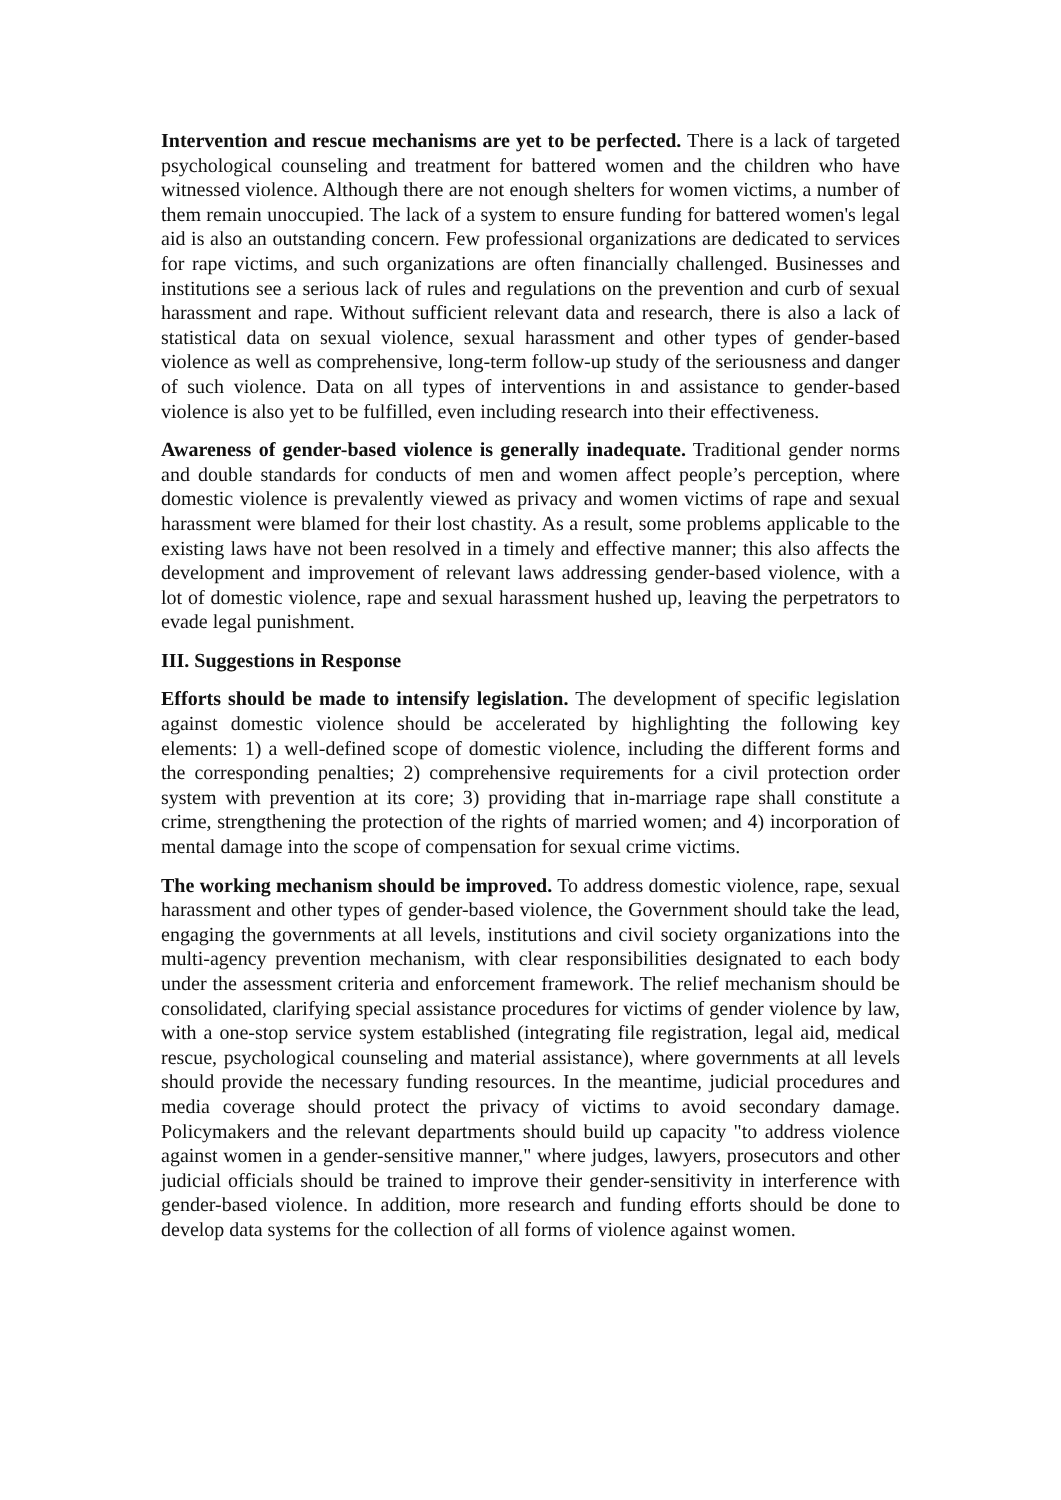Intervention and rescue mechanisms are yet to be perfected. There is a lack of targeted psychological counseling and treatment for battered women and the children who have witnessed violence. Although there are not enough shelters for women victims, a number of them remain unoccupied. The lack of a system to ensure funding for battered women's legal aid is also an outstanding concern. Few professional organizations are dedicated to services for rape victims, and such organizations are often financially challenged. Businesses and institutions see a serious lack of rules and regulations on the prevention and curb of sexual harassment and rape. Without sufficient relevant data and research, there is also a lack of statistical data on sexual violence, sexual harassment and other types of gender-based violence as well as comprehensive, long-term follow-up study of the seriousness and danger of such violence. Data on all types of interventions in and assistance to gender-based violence is also yet to be fulfilled, even including research into their effectiveness.
Awareness of gender-based violence is generally inadequate. Traditional gender norms and double standards for conducts of men and women affect people’s perception, where domestic violence is prevalently viewed as privacy and women victims of rape and sexual harassment were blamed for their lost chastity. As a result, some problems applicable to the existing laws have not been resolved in a timely and effective manner; this also affects the development and improvement of relevant laws addressing gender-based violence, with a lot of domestic violence, rape and sexual harassment hushed up, leaving the perpetrators to evade legal punishment.
III. Suggestions in Response
Efforts should be made to intensify legislation. The development of specific legislation against domestic violence should be accelerated by highlighting the following key elements: 1) a well-defined scope of domestic violence, including the different forms and the corresponding penalties; 2) comprehensive requirements for a civil protection order system with prevention at its core; 3) providing that in-marriage rape shall constitute a crime, strengthening the protection of the rights of married women; and 4) incorporation of mental damage into the scope of compensation for sexual crime victims.
The working mechanism should be improved. To address domestic violence, rape, sexual harassment and other types of gender-based violence, the Government should take the lead, engaging the governments at all levels, institutions and civil society organizations into the multi-agency prevention mechanism, with clear responsibilities designated to each body under the assessment criteria and enforcement framework. The relief mechanism should be consolidated, clarifying special assistance procedures for victims of gender violence by law, with a one-stop service system established (integrating file registration, legal aid, medical rescue, psychological counseling and material assistance), where governments at all levels should provide the necessary funding resources. In the meantime, judicial procedures and media coverage should protect the privacy of victims to avoid secondary damage. Policymakers and the relevant departments should build up capacity "to address violence against women in a gender-sensitive manner," where judges, lawyers, prosecutors and other judicial officials should be trained to improve their gender-sensitivity in interference with gender-based violence. In addition, more research and funding efforts should be done to develop data systems for the collection of all forms of violence against women.